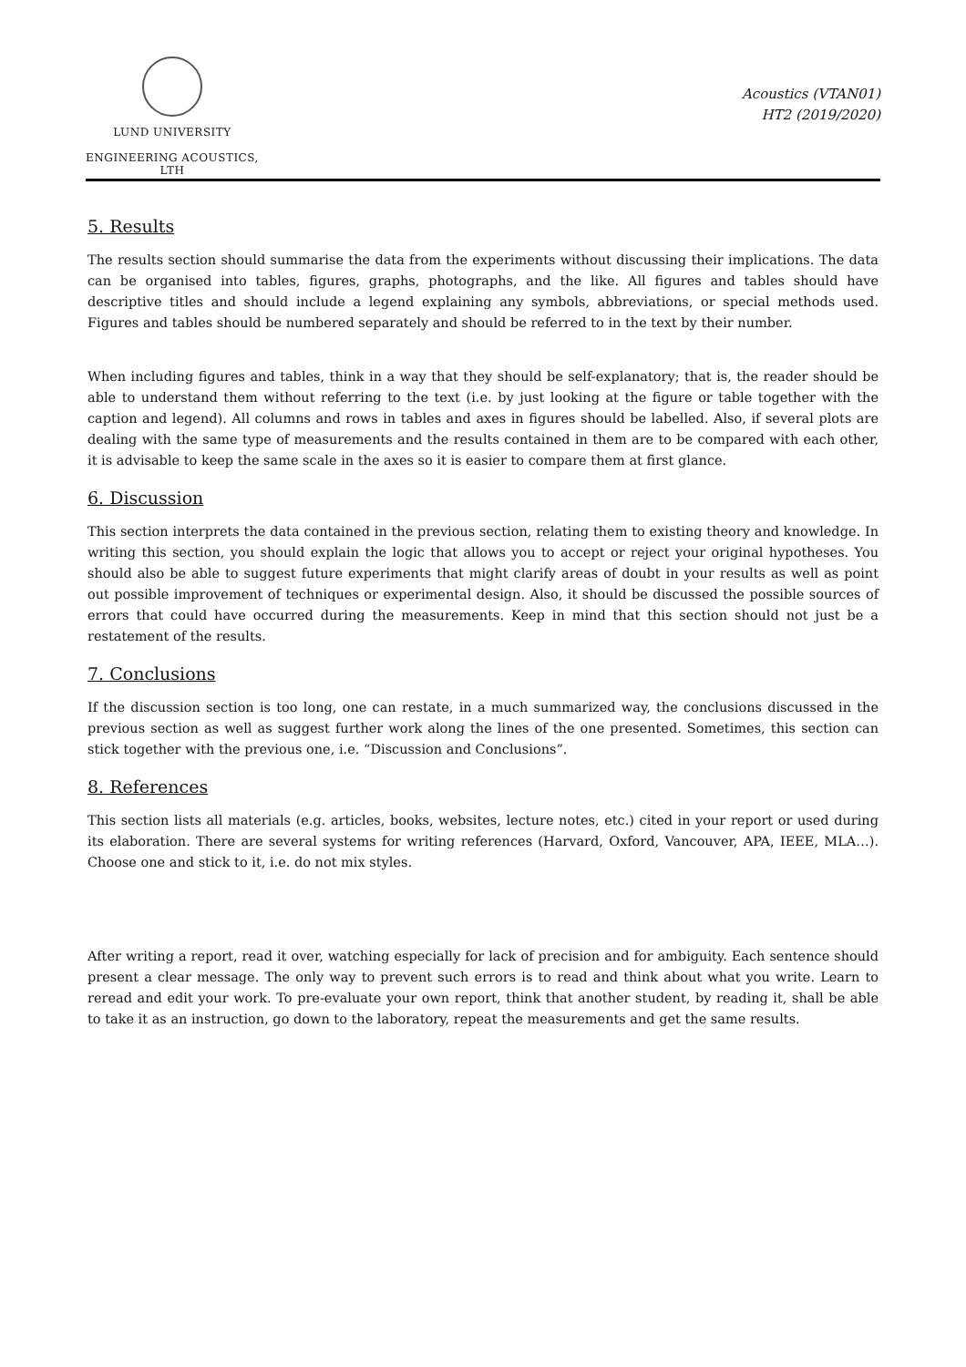LUND UNIVERSITY
ENGINEERING ACOUSTICS, LTH
Acoustics (VTAN01)
HT2 (2019/2020)
5. Results
The results section should summarise the data from the experiments without discussing their implications. The data can be organised into tables, figures, graphs, photographs, and the like. All figures and tables should have descriptive titles and should include a legend explaining any symbols, abbreviations, or special methods used. Figures and tables should be numbered separately and should be referred to in the text by their number.
When including figures and tables, think in a way that they should be self-explanatory; that is, the reader should be able to understand them without referring to the text (i.e. by just looking at the figure or table together with the caption and legend). All columns and rows in tables and axes in figures should be labelled. Also, if several plots are dealing with the same type of measurements and the results contained in them are to be compared with each other, it is advisable to keep the same scale in the axes so it is easier to compare them at first glance.
6. Discussion
This section interprets the data contained in the previous section, relating them to existing theory and knowledge. In writing this section, you should explain the logic that allows you to accept or reject your original hypotheses. You should also be able to suggest future experiments that might clarify areas of doubt in your results as well as point out possible improvement of techniques or experimental design. Also, it should be discussed the possible sources of errors that could have occurred during the measurements. Keep in mind that this section should not just be a restatement of the results.
7. Conclusions
If the discussion section is too long, one can restate, in a much summarized way, the conclusions discussed in the previous section as well as suggest further work along the lines of the one presented. Sometimes, this section can stick together with the previous one, i.e. “Discussion and Conclusions”.
8. References
This section lists all materials (e.g. articles, books, websites, lecture notes, etc.) cited in your report or used during its elaboration. There are several systems for writing references (Harvard, Oxford, Vancouver, APA, IEEE, MLA…). Choose one and stick to it, i.e. do not mix styles.
After writing a report, read it over, watching especially for lack of precision and for ambiguity. Each sentence should present a clear message. The only way to prevent such errors is to read and think about what you write. Learn to reread and edit your work. To pre-evaluate your own report, think that another student, by reading it, shall be able to take it as an instruction, go down to the laboratory, repeat the measurements and get the same results.